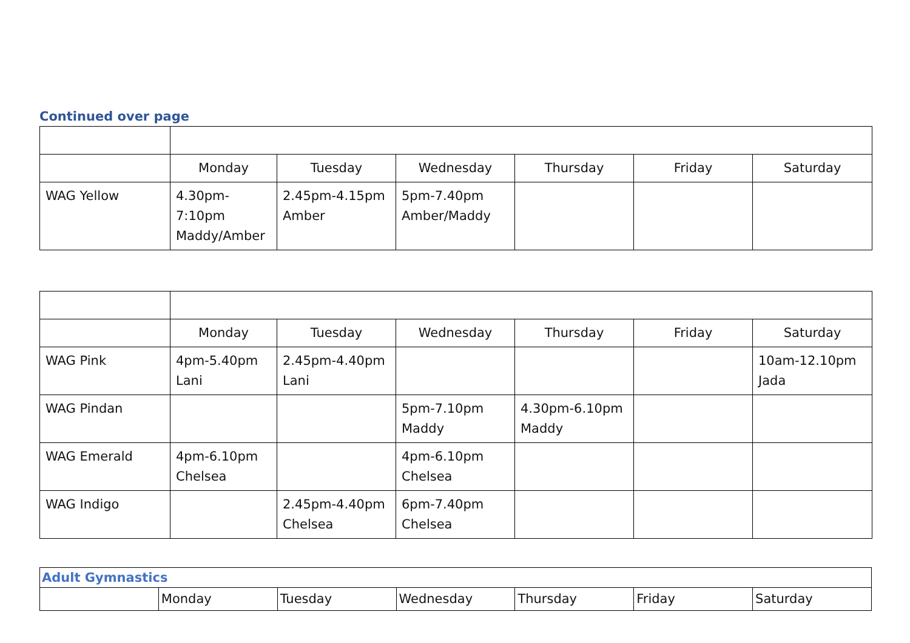Continued over page
| | Monday | Tuesday | Wednesday | Thursday | Friday | Saturday |
| WAG Yellow | 4.30pm- 7:10pm Maddy/Amber | 2.45pm-4.15pm Amber | 5pm-7.40pm Amber/Maddy | | | |
| | Monday | Tuesday | Wednesday | Thursday | Friday | Saturday |
| WAG Pink | 4pm-5.40pm Lani | 2.45pm-4.40pm Lani | | | | 10am-12.10pm Jada |
| WAG Pindan | | | 5pm-7.10pm Maddy | 4.30pm-6.10pm Maddy | | |
| WAG Emerald | 4pm-6.10pm Chelsea | | 4pm-6.10pm Chelsea | | | |
| WAG Indigo | | 2.45pm-4.40pm Chelsea | 6pm-7.40pm Chelsea | | | |
| Adult Gymnastics | | | | | | |
| | Monday | Tuesday | Wednesday | Thursday | Friday | Saturday |